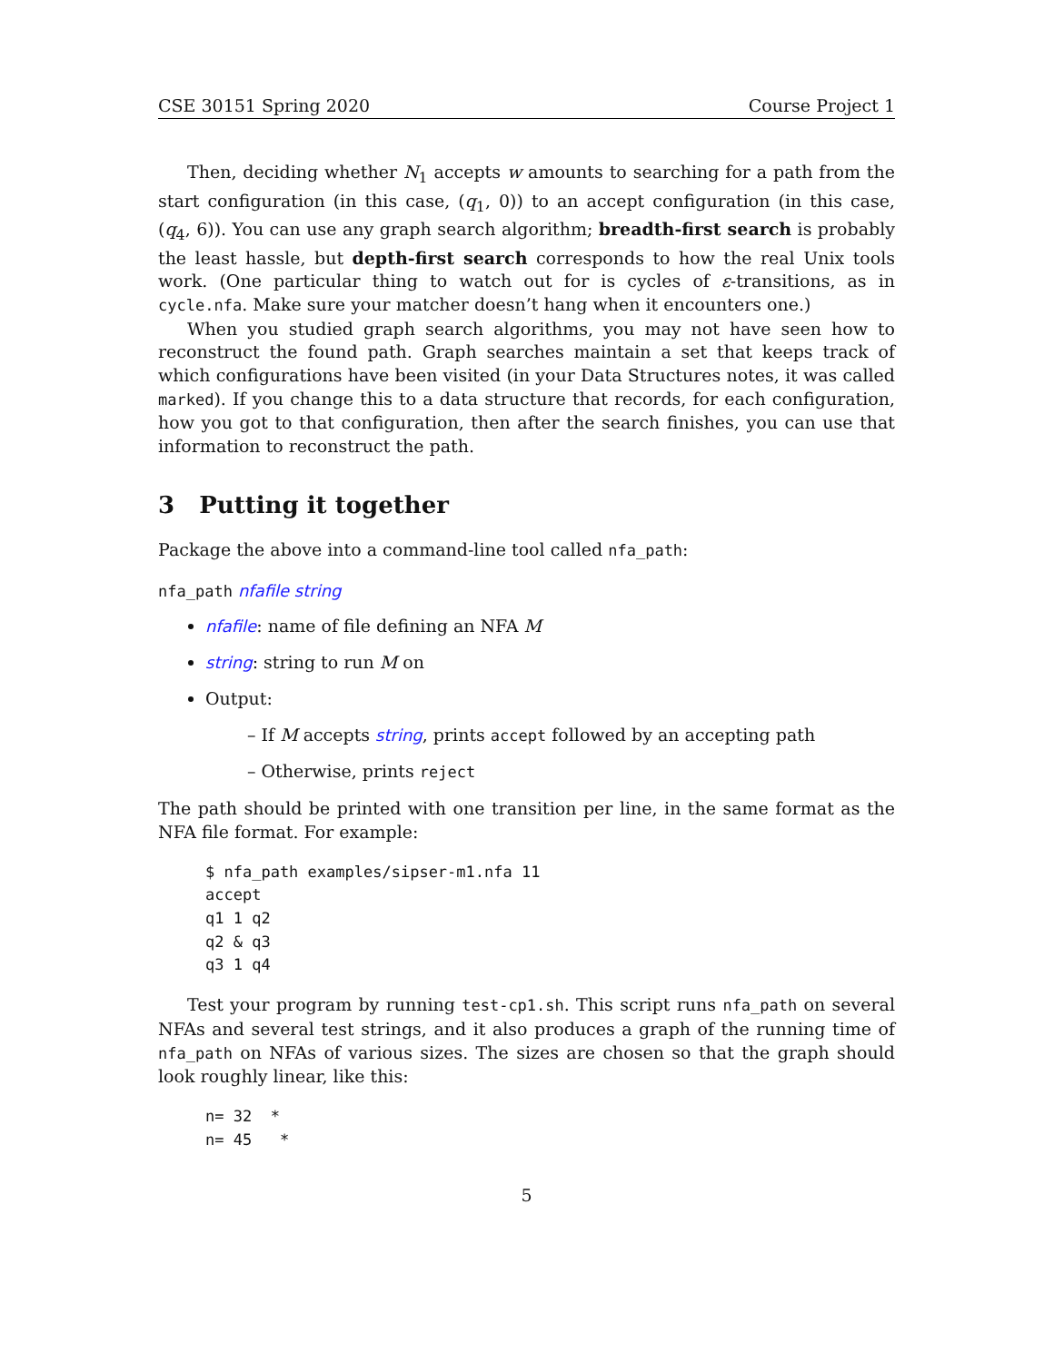CSE 30151 Spring 2020 Course Project 1
Then, deciding whether N<sub>1</sub> accepts w amounts to searching for a path from the start configuration (in this case, (q<sub>1</sub>, 0)) to an accept configuration (in this case, (q<sub>4</sub>, 6)). You can use any graph search algorithm; breadth-first search is probably the least hassle, but depth-first search corresponds to how the real Unix tools work. (One particular thing to watch out for is cycles of ε-transitions, as in cycle.nfa. Make sure your matcher doesn’t hang when it encounters one.)
When you studied graph search algorithms, you may not have seen how to reconstruct the found path. Graph searches maintain a set that keeps track of which configurations have been visited (in your Data Structures notes, it was called marked). If you change this to a data structure that records, for each configuration, how you got to that configuration, then after the search finishes, you can use that information to reconstruct the path.
3 Putting it together
Package the above into a command-line tool called nfa_path:
nfa_path nfafile string
nfafile: name of file defining an NFA M
string: string to run M on
Output:
– If M accepts string, prints accept followed by an accepting path
– Otherwise, prints reject
The path should be printed with one transition per line, in the same format as the NFA file format. For example:
$ nfa_path examples/sipser-m1.nfa 11
accept
q1 1 q2
q2 & q3
q3 1 q4
Test your program by running test-cp1.sh. This script runs nfa_path on several NFAs and several test strings, and it also produces a graph of the running time of nfa_path on NFAs of various sizes. The sizes are chosen so that the graph should look roughly linear, like this:
n= 32  *
n= 45   *
5